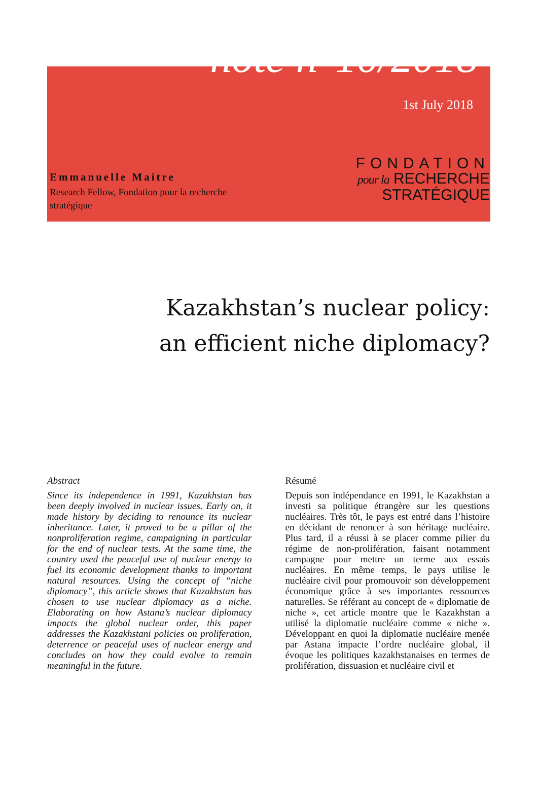note n°10/2018
1st July 2018
Emmanuelle Maitre
Research Fellow, Fondation pour la recherche stratégique
FONDATION
pour la RECHERCHE
STRATÉGIQUE
Kazakhstan’s nuclear policy:
an efficient niche diplomacy?
Abstract
Since its independence in 1991, Kazakhstan has been deeply involved in nuclear issues. Early on, it made history by deciding to renounce its nuclear inheritance. Later, it proved to be a pillar of the nonproliferation regime, campaigning in particular for the end of nuclear tests. At the same time, the country used the peaceful use of nuclear energy to fuel its economic development thanks to important natural resources. Using the concept of “niche diplomacy”, this article shows that Kazakhstan has chosen to use nuclear diplomacy as a niche. Elaborating on how Astana’s nuclear diplomacy impacts the global nuclear order, this paper addresses the Kazakhstani policies on proliferation, deterrence or peaceful uses of nuclear energy and concludes on how they could evolve to remain meaningful in the future.
Résumé
Depuis son indépendance en 1991, le Kazakhstan a investi sa politique étrangère sur les questions nucléaires. Très tôt, le pays est entré dans l’histoire en décidant de renoncer à son héritage nucléaire. Plus tard, il a réussi à se placer comme pilier du régime de non-prolifération, faisant notamment campagne pour mettre un terme aux essais nucléaires. En même temps, le pays utilise le nucléaire civil pour promouvoir son développement économique grâce à ses importantes ressources naturelles. Se référant au concept de « diplomatie de niche », cet article montre que le Kazakhstan a utilisé la diplomatie nucléaire comme « niche ». Développant en quoi la diplomatie nucléaire menée par Astana impacte l’ordre nucléaire global, il évoque les politiques kazakhstanaises en termes de prolifération, dissuasion et nucléaire civil et